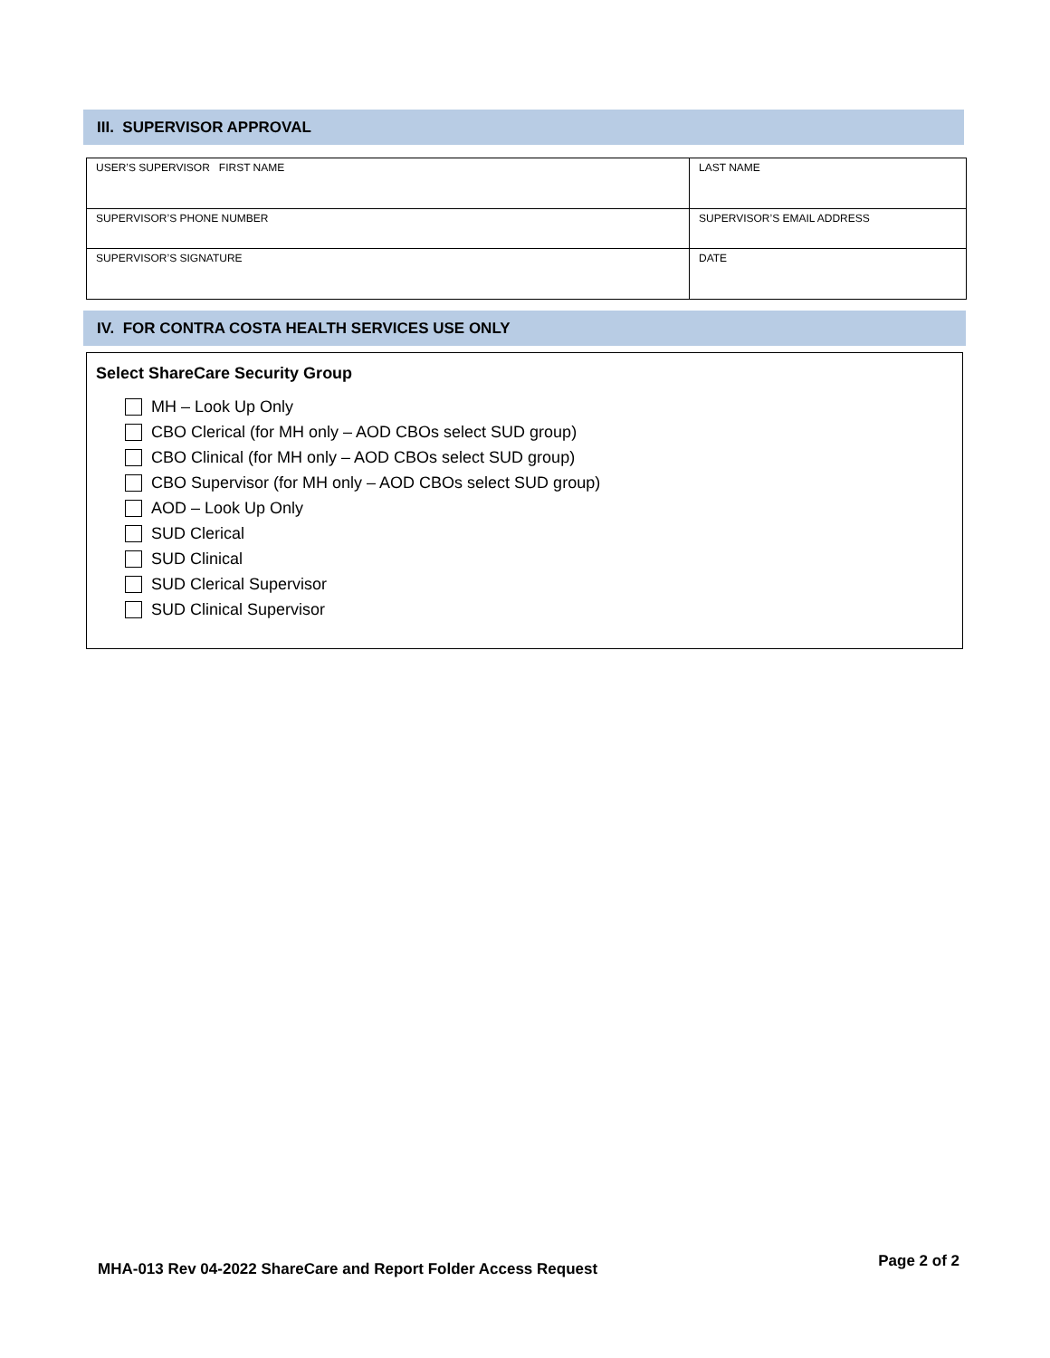III. SUPERVISOR APPROVAL
| USER’S SUPERVISOR FIRST NAME | LAST NAME | |
| SUPERVISOR’S PHONE NUMBER | SUPERVISOR’S EMAIL ADDRESS | |
| SUPERVISOR’S SIGNATURE | | DATE |
IV. FOR CONTRA COSTA HEALTH SERVICES USE ONLY
Select ShareCare Security Group
MH – Look Up Only
CBO Clerical (for MH only – AOD CBOs select SUD group)
CBO Clinical (for MH only – AOD CBOs select SUD group)
CBO Supervisor (for MH only – AOD CBOs select SUD group)
AOD – Look Up Only
SUD Clerical
SUD Clinical
SUD Clerical Supervisor
SUD Clinical Supervisor
MHA-013 Rev 04-2022 ShareCare and Report Folder Access Request
Page 2 of 2